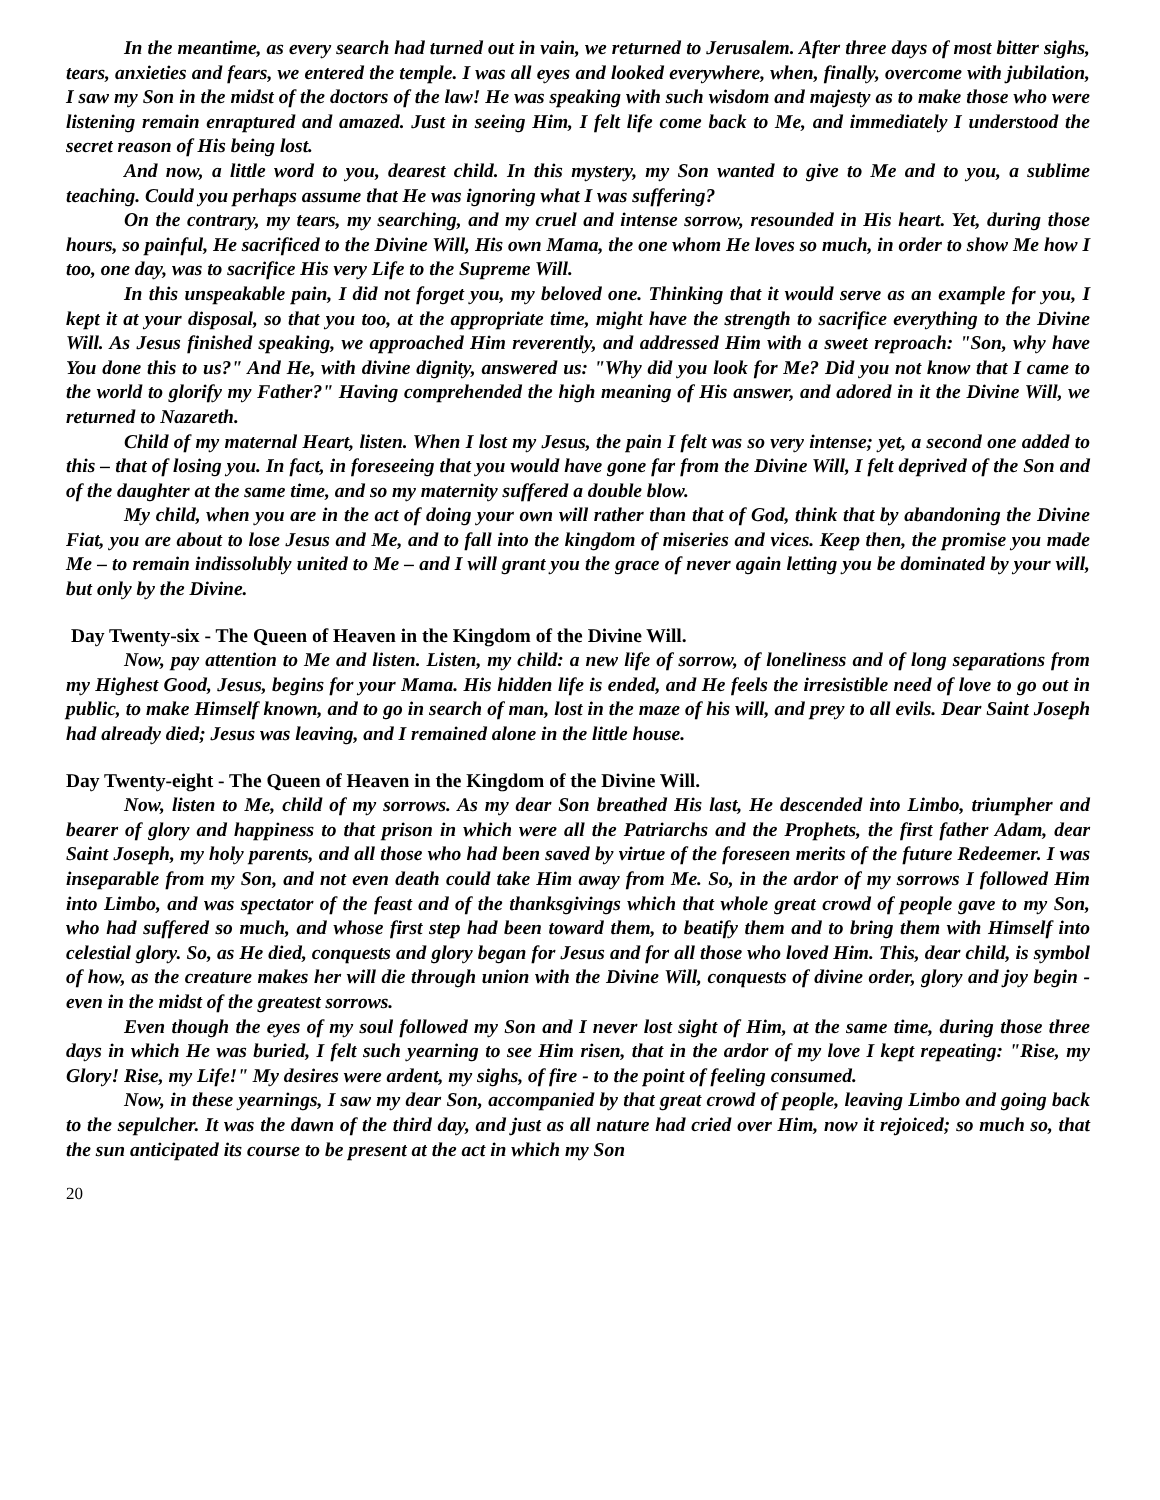In the meantime, as every search had turned out in vain, we returned to Jerusalem. After three days of most bitter sighs, tears, anxieties and fears, we entered the temple. I was all eyes and looked everywhere, when, finally, overcome with jubilation, I saw my Son in the midst of the doctors of the law! He was speaking with such wisdom and majesty as to make those who were listening remain enraptured and amazed. Just in seeing Him, I felt life come back to Me, and immediately I understood the secret reason of His being lost.
And now, a little word to you, dearest child. In this mystery, my Son wanted to give to Me and to you, a sublime teaching. Could you perhaps assume that He was ignoring what I was suffering?
On the contrary, my tears, my searching, and my cruel and intense sorrow, resounded in His heart. Yet, during those hours, so painful, He sacrificed to the Divine Will, His own Mama, the one whom He loves so much, in order to show Me how I too, one day, was to sacrifice His very Life to the Supreme Will.
In this unspeakable pain, I did not forget you, my beloved one. Thinking that it would serve as an example for you, I kept it at your disposal, so that you too, at the appropriate time, might have the strength to sacrifice everything to the Divine Will. As Jesus finished speaking, we approached Him reverently, and addressed Him with a sweet reproach: "Son, why have You done this to us?" And He, with divine dignity, answered us: "Why did you look for Me? Did you not know that I came to the world to glorify my Father?" Having comprehended the high meaning of His answer, and adored in it the Divine Will, we returned to Nazareth.
Child of my maternal Heart, listen. When I lost my Jesus, the pain I felt was so very intense; yet, a second one added to this – that of losing you. In fact, in foreseeing that you would have gone far from the Divine Will, I felt deprived of the Son and of the daughter at the same time, and so my maternity suffered a double blow.
My child, when you are in the act of doing your own will rather than that of God, think that by abandoning the Divine Fiat, you are about to lose Jesus and Me, and to fall into the kingdom of miseries and vices. Keep then, the promise you made Me – to remain indissolubly united to Me – and I will grant you the grace of never again letting you be dominated by your will, but only by the Divine.
Day Twenty-six - The Queen of Heaven in the Kingdom of the Divine Will.
Now, pay attention to Me and listen. Listen, my child: a new life of sorrow, of loneliness and of long separations from my Highest Good, Jesus, begins for your Mama. His hidden life is ended, and He feels the irresistible need of love to go out in public, to make Himself known, and to go in search of man, lost in the maze of his will, and prey to all evils. Dear Saint Joseph had already died; Jesus was leaving, and I remained alone in the little house.
Day Twenty-eight - The Queen of Heaven in the Kingdom of the Divine Will.
Now, listen to Me, child of my sorrows. As my dear Son breathed His last, He descended into Limbo, triumpher and bearer of glory and happiness to that prison in which were all the Patriarchs and the Prophets, the first father Adam, dear Saint Joseph, my holy parents, and all those who had been saved by virtue of the foreseen merits of the future Redeemer. I was inseparable from my Son, and not even death could take Him away from Me. So, in the ardor of my sorrows I followed Him into Limbo, and was spectator of the feast and of the thanksgivings which that whole great crowd of people gave to my Son, who had suffered so much, and whose first step had been toward them, to beatify them and to bring them with Himself into celestial glory. So, as He died, conquests and glory began for Jesus and for all those who loved Him. This, dear child, is symbol of how, as the creature makes her will die through union with the Divine Will, conquests of divine order, glory and joy begin - even in the midst of the greatest sorrows.
Even though the eyes of my soul followed my Son and I never lost sight of Him, at the same time, during those three days in which He was buried, I felt such yearning to see Him risen, that in the ardor of my love I kept repeating: "Rise, my Glory! Rise, my Life!" My desires were ardent, my sighs, of fire - to the point of feeling consumed.
Now, in these yearnings, I saw my dear Son, accompanied by that great crowd of people, leaving Limbo and going back to the sepulcher. It was the dawn of the third day, and just as all nature had cried over Him, now it rejoiced; so much so, that the sun anticipated its course to be present at the act in which my Son
20